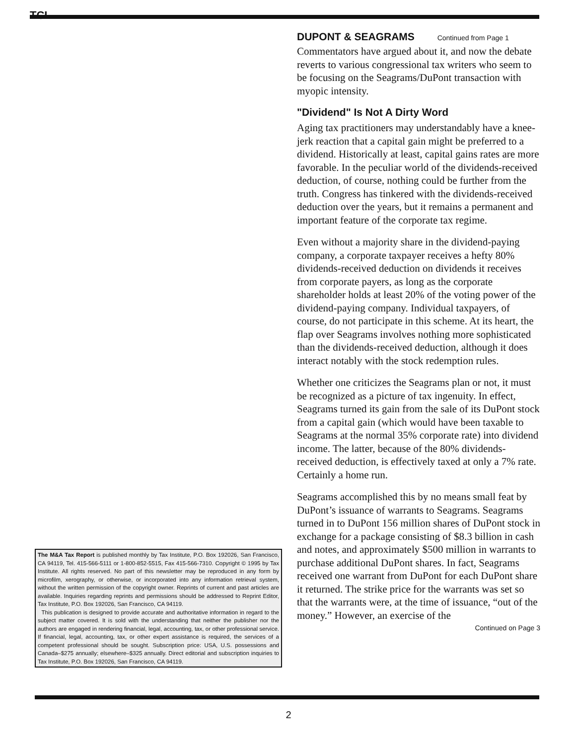TCI
The M&A Tax Report is published monthly by Tax Institute, P.O. Box 192026, San Francisco, CA 94119, Tel. 415-566-5111 or 1-800-852-5515, Fax 415-566-7310. Copyright © 1995 by Tax Institute. All rights reserved. No part of this newsletter may be reproduced in any form by microfilm, xerography, or otherwise, or incorporated into any information retrieval system, without the written permission of the copyright owner. Reprints of current and past articles are available. Inquiries regarding reprints and permissions should be addressed to Reprint Editor, Tax Institute, P.O. Box 192026, San Francisco, CA 94119.
This publication is designed to provide accurate and authoritative information in regard to the subject matter covered. It is sold with the understanding that neither the publisher nor the authors are engaged in rendering financial, legal, accounting, tax, or other professional service. If financial, legal, accounting, tax, or other expert assistance is required, the services of a competent professional should be sought. Subscription price: USA, U.S. possessions and Canada–$275 annually; elsewhere–$325 annually. Direct editorial and subscription inquiries to Tax Institute, P.O. Box 192026, San Francisco, CA 94119.
DUPONT & SEAGRAMS Continued from Page 1
Commentators have argued about it, and now the debate reverts to various congressional tax writers who seem to be focusing on the Seagrams/DuPont transaction with myopic intensity.
"Dividend" Is Not A Dirty Word
Aging tax practitioners may understandably have a knee-jerk reaction that a capital gain might be preferred to a dividend. Historically at least, capital gains rates are more favorable. In the peculiar world of the dividends-received deduction, of course, nothing could be further from the truth. Congress has tinkered with the dividends-received deduction over the years, but it remains a permanent and important feature of the corporate tax regime.
Even without a majority share in the dividend-paying company, a corporate taxpayer receives a hefty 80% dividends-received deduction on dividends it receives from corporate payers, as long as the corporate shareholder holds at least 20% of the voting power of the dividend-paying company. Individual taxpayers, of course, do not participate in this scheme. At its heart, the flap over Seagrams involves nothing more sophisticated than the dividends-received deduction, although it does interact notably with the stock redemption rules.
Whether one criticizes the Seagrams plan or not, it must be recognized as a picture of tax ingenuity. In effect, Seagrams turned its gain from the sale of its DuPont stock from a capital gain (which would have been taxable to Seagrams at the normal 35% corporate rate) into dividend income. The latter, because of the 80% dividends-received deduction, is effectively taxed at only a 7% rate. Certainly a home run.
Seagrams accomplished this by no means small feat by DuPont’s issuance of warrants to Seagrams. Seagrams turned in to DuPont 156 million shares of DuPont stock in exchange for a package consisting of $8.3 billion in cash and notes, and approximately $500 million in warrants to purchase additional DuPont shares. In fact, Seagrams received one warrant from DuPont for each DuPont share it returned. The strike price for the warrants was set so that the warrants were, at the time of issuance, “out of the money.” However, an exercise of the
Continued on Page 3
2